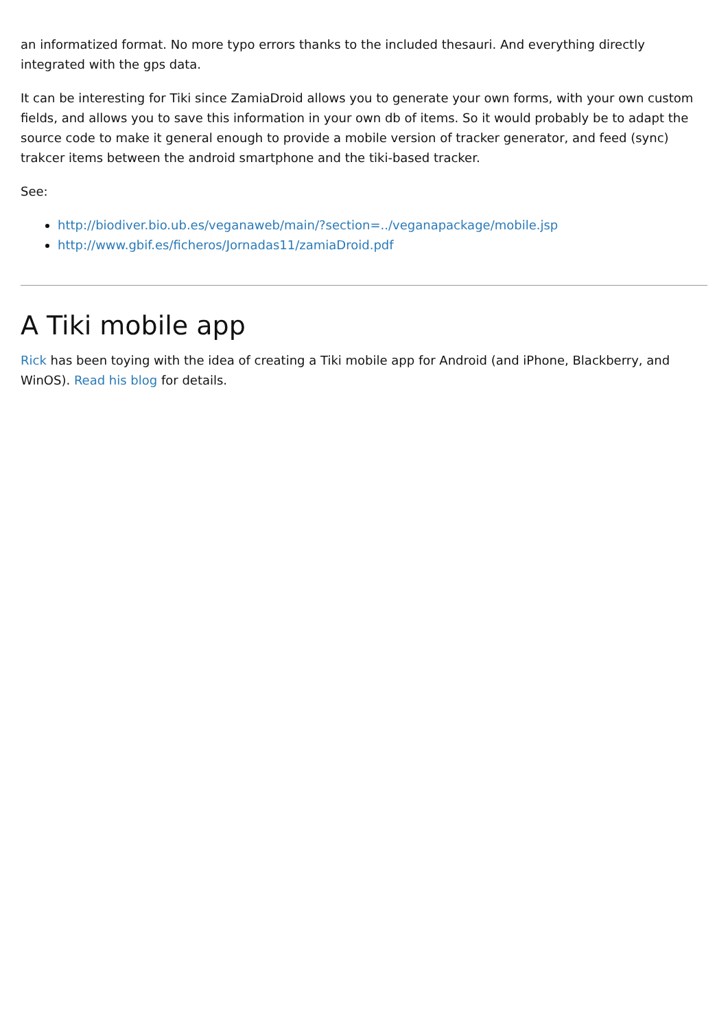an informatized format. No more typo errors thanks to the included thesauri. And everything directly integrated with the gps data.
It can be interesting for Tiki since ZamiaDroid allows you to generate your own forms, with your own custom fields, and allows you to save this information in your own db of items. So it would probably be to adapt the source code to make it general enough to provide a mobile version of tracker generator, and feed (sync) trakcer items between the android smartphone and the tiki-based tracker.
See:
http://biodiver.bio.ub.es/veganaweb/main/?section=../veganapackage/mobile.jsp
http://www.gbif.es/ficheros/Jornadas11/zamiaDroid.pdf
A Tiki mobile app
Rick has been toying with the idea of creating a Tiki mobile app for Android (and iPhone, Blackberry, and WinOS). Read his blog for details.